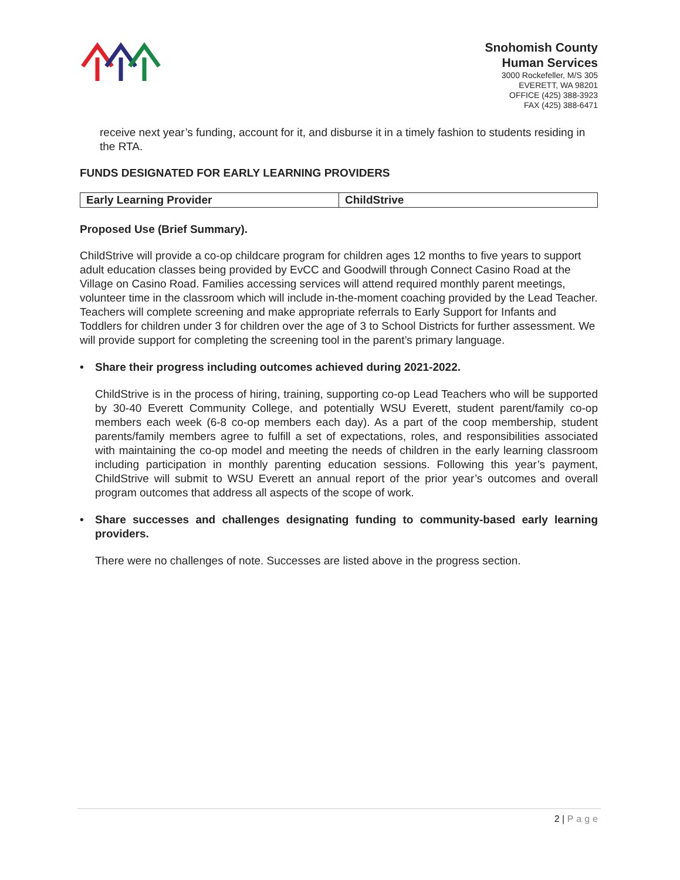Snohomish County
Human Services
3000 Rockefeller, M/S 305
EVERETT, WA 98201
OFFICE (425) 388-3923
FAX (425) 388-6471
receive next year’s funding, account for it, and disburse it in a timely fashion to students residing in the RTA.
FUNDS DESIGNATED FOR EARLY LEARNING PROVIDERS
| Early Learning Provider | ChildStrive |
Proposed Use (Brief Summary).
ChildStrive will provide a co-op childcare program for children ages 12 months to five years to support adult education classes being provided by EvCC and Goodwill through Connect Casino Road at the Village on Casino Road. Families accessing services will attend required monthly parent meetings, volunteer time in the classroom which will include in-the-moment coaching provided by the Lead Teacher. Teachers will complete screening and make appropriate referrals to Early Support for Infants and Toddlers for children under 3 for children over the age of 3 to School Districts for further assessment. We will provide support for completing the screening tool in the parent’s primary language.
• Share their progress including outcomes achieved during 2021-2022.
ChildStrive is in the process of hiring, training, supporting co-op Lead Teachers who will be supported by 30-40 Everett Community College, and potentially WSU Everett, student parent/family co-op members each week (6-8 co-op members each day). As a part of the coop membership, student parents/family members agree to fulfill a set of expectations, roles, and responsibilities associated with maintaining the co-op model and meeting the needs of children in the early learning classroom including participation in monthly parenting education sessions. Following this year’s payment, ChildStrive will submit to WSU Everett an annual report of the prior year’s outcomes and overall program outcomes that address all aspects of the scope of work.
• Share successes and challenges designating funding to community-based early learning providers.
There were no challenges of note. Successes are listed above in the progress section.
2 | Page